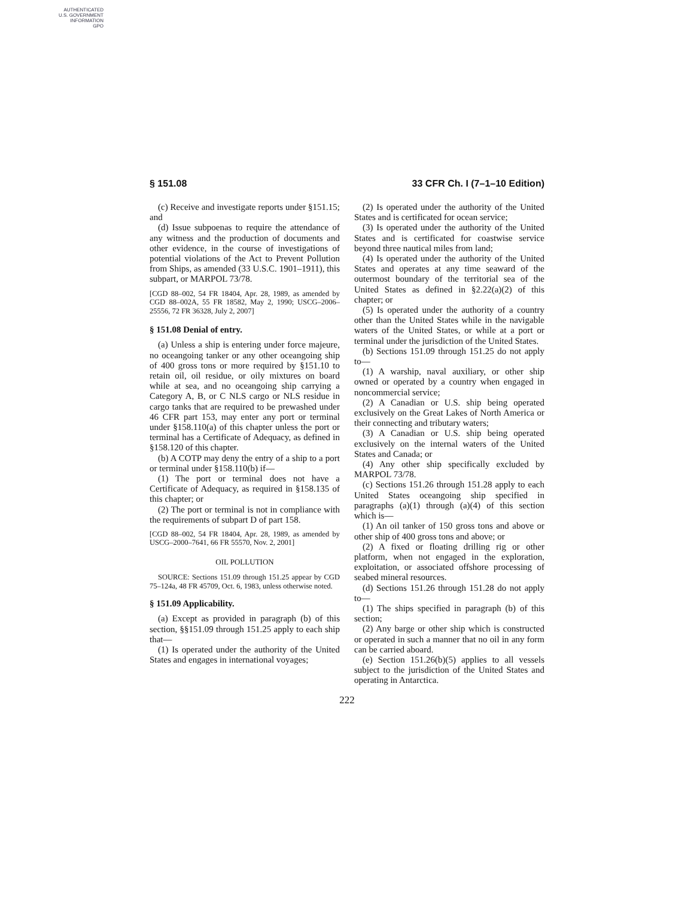AUTHENTICATED
U.S. GOVERNMENT
INFORMATION
GPO
§ 151.08 33 CFR Ch. I (7–1–10 Edition)
(c) Receive and investigate reports under §151.15; and
(d) Issue subpoenas to require the attendance of any witness and the production of documents and other evidence, in the course of investigations of potential violations of the Act to Prevent Pollution from Ships, as amended (33 U.S.C. 1901–1911), this subpart, or MARPOL 73/78.
[CGD 88–002, 54 FR 18404, Apr. 28, 1989, as amended by CGD 88–002A, 55 FR 18582, May 2, 1990; USCG–2006–25556, 72 FR 36328, July 2, 2007]
§ 151.08 Denial of entry.
(a) Unless a ship is entering under force majeure, no oceangoing tanker or any other oceangoing ship of 400 gross tons or more required by §151.10 to retain oil, oil residue, or oily mixtures on board while at sea, and no oceangoing ship carrying a Category A, B, or C NLS cargo or NLS residue in cargo tanks that are required to be prewashed under 46 CFR part 153, may enter any port or terminal under §158.110(a) of this chapter unless the port or terminal has a Certificate of Adequacy, as defined in §158.120 of this chapter.
(b) A COTP may deny the entry of a ship to a port or terminal under §158.110(b) if—
(1) The port or terminal does not have a Certificate of Adequacy, as required in §158.135 of this chapter; or
(2) The port or terminal is not in compliance with the requirements of subpart D of part 158.
[CGD 88–002, 54 FR 18404, Apr. 28, 1989, as amended by USCG–2000–7641, 66 FR 55570, Nov. 2, 2001]
OIL POLLUTION
SOURCE: Sections 151.09 through 151.25 appear by CGD 75–124a, 48 FR 45709, Oct. 6, 1983, unless otherwise noted.
§ 151.09 Applicability.
(a) Except as provided in paragraph (b) of this section, §§151.09 through 151.25 apply to each ship that—
(1) Is operated under the authority of the United States and engages in international voyages;
(2) Is operated under the authority of the United States and is certificated for ocean service;
(3) Is operated under the authority of the United States and is certificated for coastwise service beyond three nautical miles from land;
(4) Is operated under the authority of the United States and operates at any time seaward of the outermost boundary of the territorial sea of the United States as defined in §2.22(a)(2) of this chapter; or
(5) Is operated under the authority of a country other than the United States while in the navigable waters of the United States, or while at a port or terminal under the jurisdiction of the United States.
(b) Sections 151.09 through 151.25 do not apply to—
(1) A warship, naval auxiliary, or other ship owned or operated by a country when engaged in noncommercial service;
(2) A Canadian or U.S. ship being operated exclusively on the Great Lakes of North America or their connecting and tributary waters;
(3) A Canadian or U.S. ship being operated exclusively on the internal waters of the United States and Canada; or
(4) Any other ship specifically excluded by MARPOL 73/78.
(c) Sections 151.26 through 151.28 apply to each United States oceangoing ship specified in paragraphs (a)(1) through (a)(4) of this section which is—
(1) An oil tanker of 150 gross tons and above or other ship of 400 gross tons and above; or
(2) A fixed or floating drilling rig or other platform, when not engaged in the exploration, exploitation, or associated offshore processing of seabed mineral resources.
(d) Sections 151.26 through 151.28 do not apply to—
(1) The ships specified in paragraph (b) of this section;
(2) Any barge or other ship which is constructed or operated in such a manner that no oil in any form can be carried aboard.
(e) Section 151.26(b)(5) applies to all vessels subject to the jurisdiction of the United States and operating in Antarctica.
222